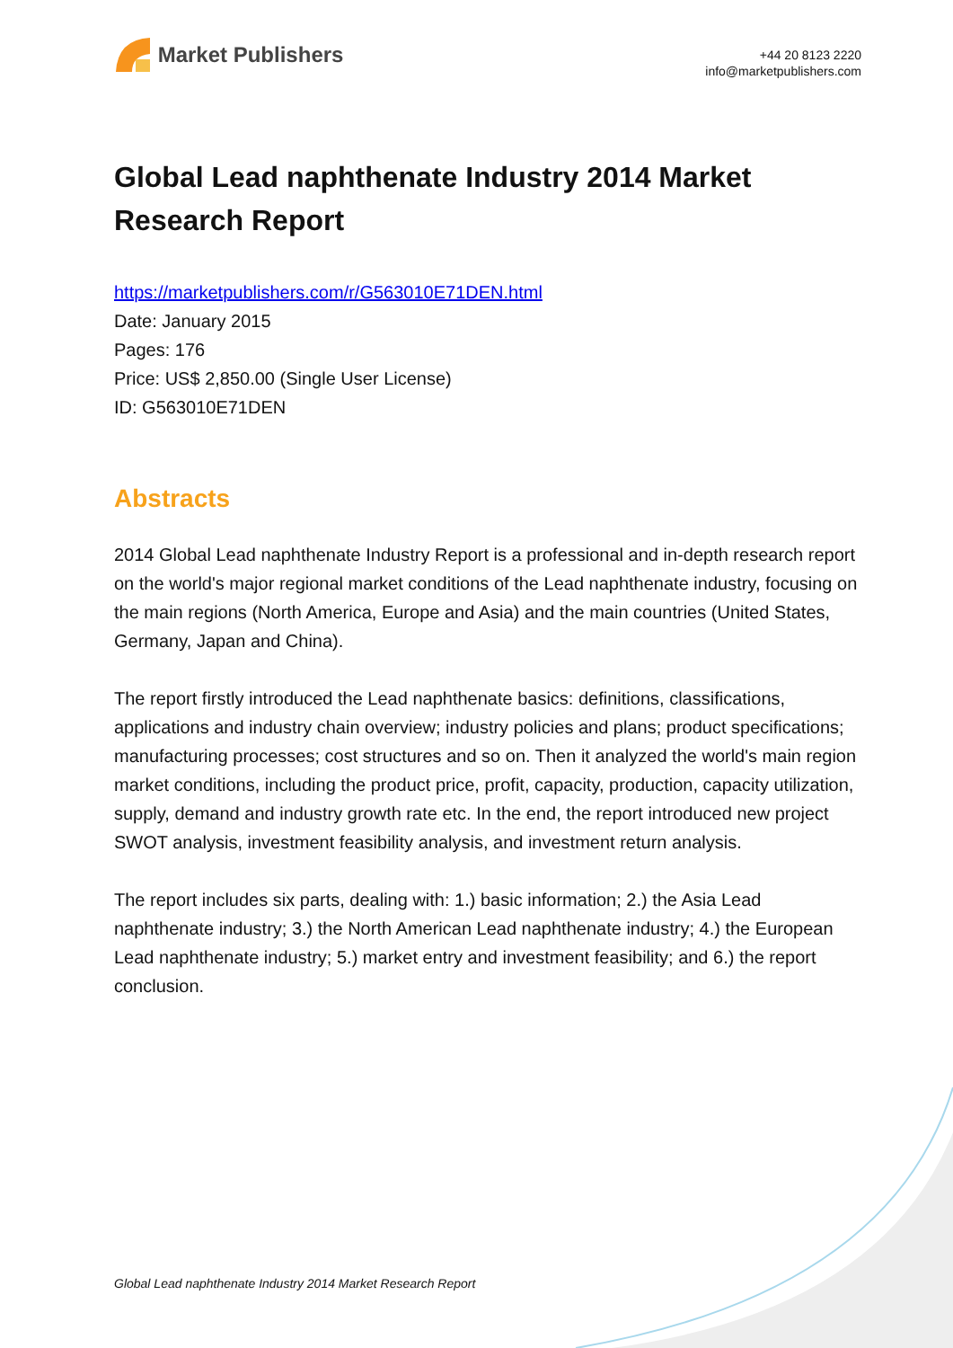Market Publishers
+44 20 8123 2220
info@marketpublishers.com
Global Lead naphthenate Industry 2014 Market Research Report
https://marketpublishers.com/r/G563010E71DEN.html
Date: January 2015
Pages: 176
Price: US$ 2,850.00 (Single User License)
ID: G563010E71DEN
Abstracts
2014 Global Lead naphthenate Industry Report is a professional and in-depth research report on the world's major regional market conditions of the Lead naphthenate industry, focusing on the main regions (North America, Europe and Asia) and the main countries (United States, Germany, Japan and China).
The report firstly introduced the Lead naphthenate basics: definitions, classifications, applications and industry chain overview; industry policies and plans; product specifications; manufacturing processes; cost structures and so on. Then it analyzed the world's main region market conditions, including the product price, profit, capacity, production, capacity utilization, supply, demand and industry growth rate etc. In the end, the report introduced new project SWOT analysis, investment feasibility analysis, and investment return analysis.
The report includes six parts, dealing with: 1.) basic information; 2.) the Asia Lead naphthenate industry; 3.) the North American Lead naphthenate industry; 4.) the European Lead naphthenate industry; 5.) market entry and investment feasibility; and 6.) the report conclusion.
Global Lead naphthenate Industry 2014 Market Research Report